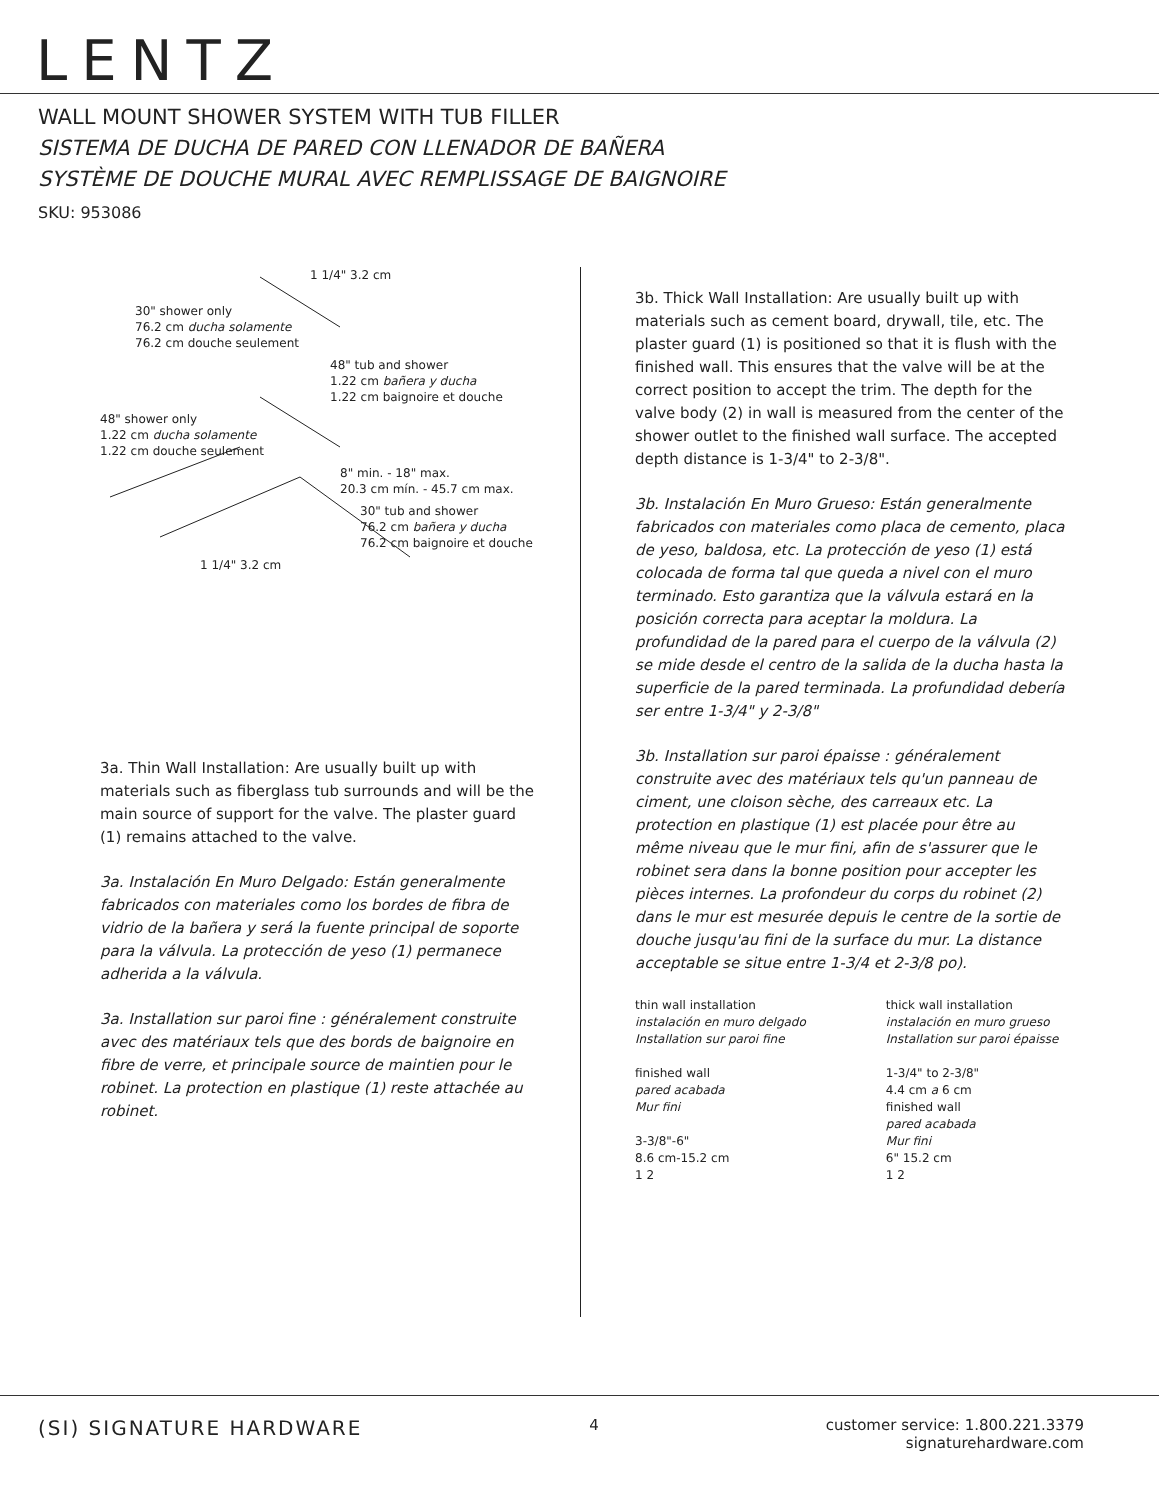LENTZ
WALL MOUNT SHOWER SYSTEM WITH TUB FILLER
SISTEMA DE DUCHA DE PARED CON LLENADOR DE BAÑERA
SYSTÈME DE DOUCHE MURAL AVEC REMPLISSAGE DE BAIGNOIRE
SKU: 953086
1 1/4" 3.2 cm
30" shower only
76.2 cm ducha solamente
76.2 cm douche seulement
48" tub and shower
1.22 cm bañera y ducha
1.22 cm baignoire et douche
48" shower only
1.22 cm ducha solamente
1.22 cm douche seulement
8" min. - 18" max.
20.3 cm mín. - 45.7 cm max.
30" tub and shower
76.2 cm bañera y ducha
76.2 cm baignoire et douche
1 1/4" 3.2 cm
3a. Thin Wall Installation: Are usually built up with materials such as fiberglass tub surrounds and will be the main source of support for the valve. The plaster guard (1) remains attached to the valve.
3a. Instalación En Muro Delgado: Están generalmente fabricados con materiales como los bordes de fibra de vidrio de la bañera y será la fuente principal de soporte para la válvula. La protección de yeso (1) permanece adherida a la válvula.
3a. Installation sur paroi fine : généralement construite avec des matériaux tels que des bords de baignoire en fibre de verre, et principale source de maintien pour le robinet. La protection en plastique (1) reste attachée au robinet.
3b. Thick Wall Installation: Are usually built up with materials such as cement board, drywall, tile, etc. The plaster guard (1) is positioned so that it is flush with the finished wall. This ensures that the valve will be at the correct position to accept the trim. The depth for the valve body (2) in wall is measured from the center of the shower outlet to the finished wall surface. The accepted depth distance is 1-3/4" to 2-3/8".
3b. Instalación En Muro Grueso: Están generalmente fabricados con materiales como placa de cemento, placa de yeso, baldosa, etc. La protección de yeso (1) está colocada de forma tal que queda a nivel con el muro terminado. Esto garantiza que la válvula estará en la posición correcta para aceptar la moldura. La profundidad de la pared para el cuerpo de la válvula (2) se mide desde el centro de la salida de la ducha hasta la superficie de la pared terminada. La profundidad debería ser entre 1-3/4" y 2-3/8"
3b. Installation sur paroi épaisse : généralement construite avec des matériaux tels qu'un panneau de ciment, une cloison sèche, des carreaux etc. La protection en plastique (1) est placée pour être au même niveau que le mur fini, afin de s'assurer que le robinet sera dans la bonne position pour accepter les pièces internes. La profondeur du corps du robinet (2) dans le mur est mesurée depuis le centre de la sortie de douche jusqu'au fini de la surface du mur. La distance acceptable se situe entre 1-3/4 et 2-3/8 po).
thin wall installation
instalación en muro delgado
Installation sur paroi fine
finished wall
pared acabada
Mur fini
3-3/8"-6"
8.6 cm-15.2 cm
1 2
thick wall installation
instalación en muro grueso
Installation sur paroi épaisse
1-3/4" to 2-3/8"
4.4 cm a 6 cm
finished wall
pared acabada
Mur fini
6" 15.2 cm
1 2
(SI) SIGNATURE HARDWARE
4 customer service: 1.800.221.3379
signaturehardware.com